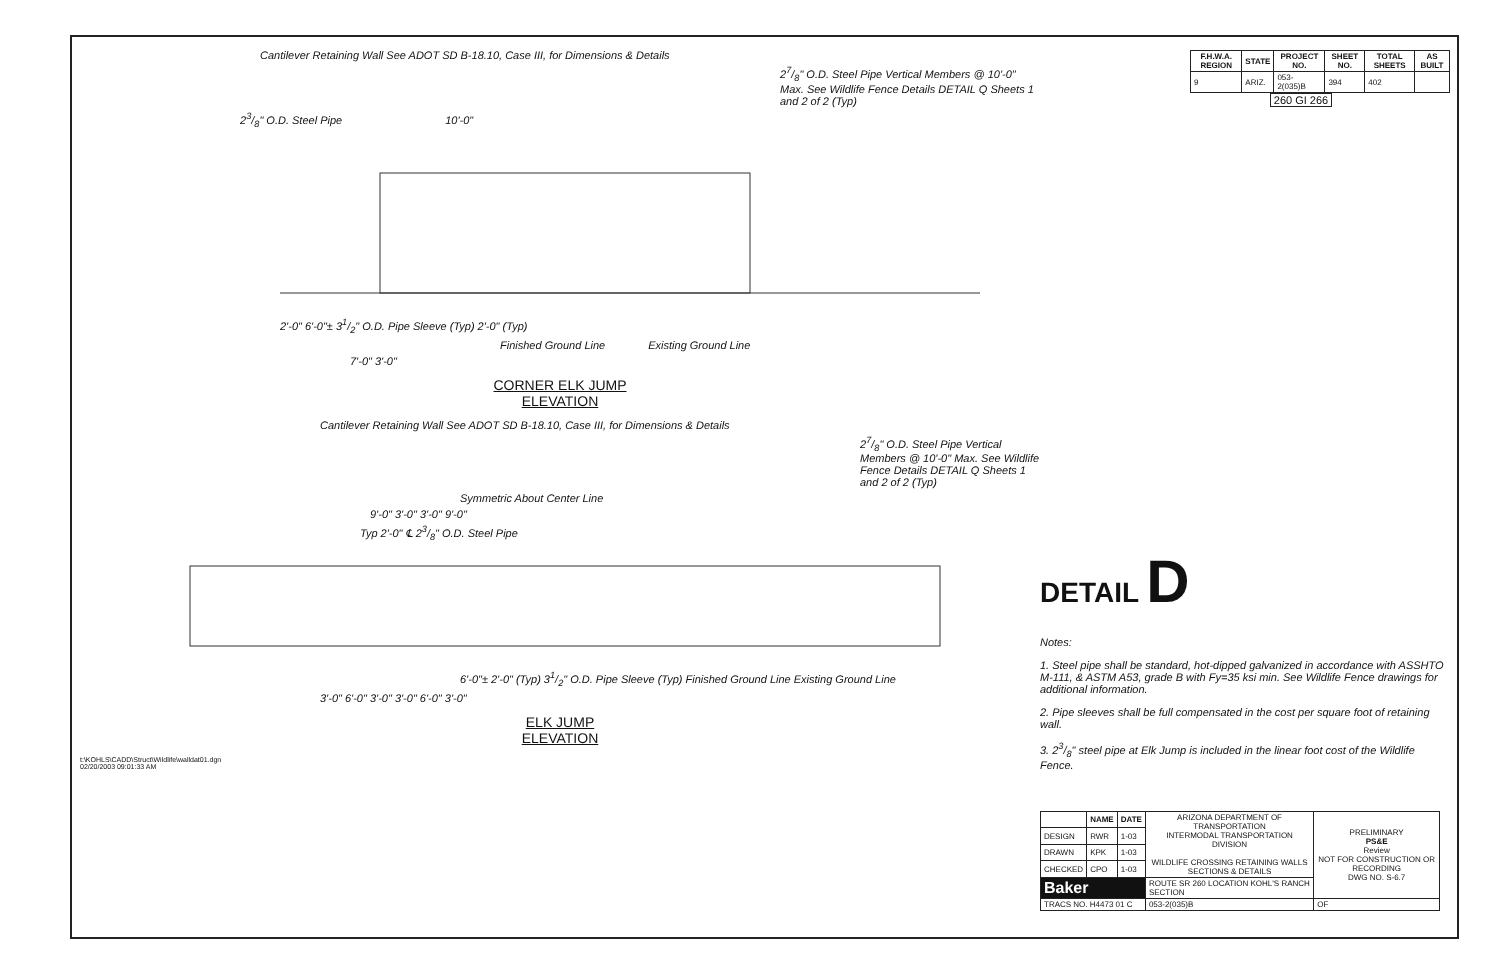Cantilever Retaining Wall See ADOT SD B-18.10, Case III, for Dimensions & Details
27/8" O.D. Steel Pipe Vertical Members @ 10'-0" Max. See Wildlife Fence Details DETAIL Q Sheets 1 and 2 of 2 (Typ)
23/8" O.D. Steel Pipe 10'-0"
2'-0" 6'-0"± 31/2" O.D. Pipe Sleeve (Typ) 2'-0" (Typ)
Finished Ground Line Existing Ground Line
7'-0" 3'-0"
CORNER ELK JUMP
ELEVATION
Cantilever Retaining Wall See ADOT SD B-18.10, Case III, for Dimensions & Details
27/8" O.D. Steel Pipe Vertical Members @ 10'-0" Max. See Wildlife Fence Details DETAIL Q Sheets 1 and 2 of 2 (Typ)
Symmetric About Center Line
9'-0" 3'-0" 3'-0" 9'-0"
Typ 2'-0" ℄ 23/8" O.D. Steel Pipe
6'-0"± 2'-0" (Typ) 31/2" O.D. Pipe Sleeve (Typ) Finished Ground Line Existing Ground Line
3'-0" 6'-0" 3'-0" 3'-0" 6'-0" 3'-0"
ELK JUMP
ELEVATION
t:\KOHLS\CADD\Struct\Wildlife\walldat01.dgn
02/20/2003 09:01:33 AM
| F.H.W.A. REGION | STATE | PROJECT NO. | SHEET NO. | TOTAL SHEETS | AS BUILT |
| --- | --- | --- | --- | --- | --- |
| 9 | ARIZ. | 053-2(035)B | 394 | 402 | |
260 GI 266
DETAIL D
Notes:
1. Steel pipe shall be standard, hot-dipped galvanized in accordance with ASSHTO M-111, & ASTM A53, grade B with Fy=35 ksi min. See Wildlife Fence drawings for additional information.
2. Pipe sleeves shall be full compensated in the cost per square foot of retaining wall.
3. 23/8" steel pipe at Elk Jump is included in the linear foot cost of the Wildlife Fence.
| | NAME | DATE | ARIZONA DEPARTMENT OF TRANSPORTATION INTERMODAL TRANSPORTATION DIVISION WILDLIFE CROSSING RETAINING WALLS SECTIONS & DETAILS | PRELIMINARY PS&E Review NOT FOR CONSTRUCTION OR RECORDING DWG NO. S-6.7 |
| DESIGN | RWR | 1-03 | | |
| DRAWN | KPK | 1-03 | | |
| CHECKED | CPO | 1-03 | | |
| Baker | | | ROUTE SR 260 LOCATION KOHL'S RANCH SECTION | |
| TRACS NO. H4473 01 C | | | 053-2(035)B | OF |